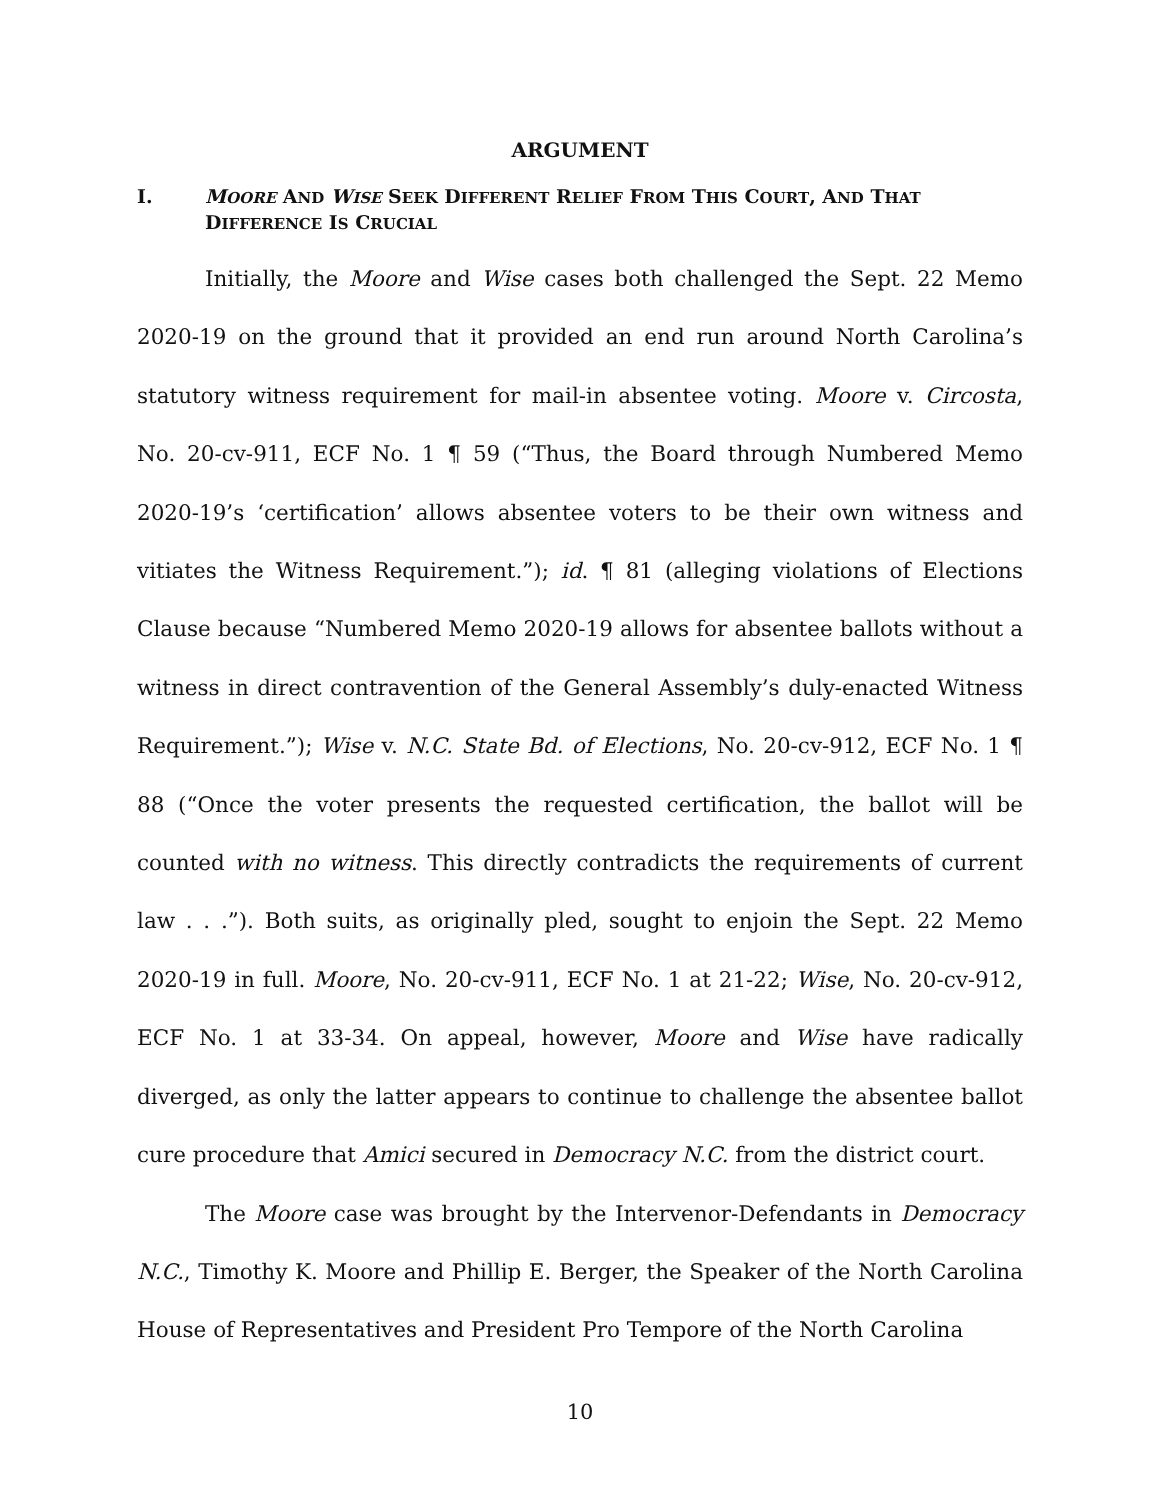ARGUMENT
I. MOORE AND WISE SEEK DIFFERENT RELIEF FROM THIS COURT, AND THAT DIFFERENCE IS CRUCIAL
Initially, the Moore and Wise cases both challenged the Sept. 22 Memo 2020-19 on the ground that it provided an end run around North Carolina’s statutory witness requirement for mail-in absentee voting. Moore v. Circosta, No. 20-cv-911, ECF No. 1 ¶ 59 (“Thus, the Board through Numbered Memo 2020-19’s ‘certification’ allows absentee voters to be their own witness and vitiates the Witness Requirement.”); id. ¶ 81 (alleging violations of Elections Clause because “Numbered Memo 2020-19 allows for absentee ballots without a witness in direct contravention of the General Assembly’s duly-enacted Witness Requirement.”); Wise v. N.C. State Bd. of Elections, No. 20-cv-912, ECF No. 1 ¶ 88 (“Once the voter presents the requested certification, the ballot will be counted with no witness. This directly contradicts the requirements of current law . . .”). Both suits, as originally pled, sought to enjoin the Sept. 22 Memo 2020-19 in full. Moore, No. 20-cv-911, ECF No. 1 at 21-22; Wise, No. 20-cv-912, ECF No. 1 at 33-34. On appeal, however, Moore and Wise have radically diverged, as only the latter appears to continue to challenge the absentee ballot cure procedure that Amici secured in Democracy N.C. from the district court.
The Moore case was brought by the Intervenor-Defendants in Democracy N.C., Timothy K. Moore and Phillip E. Berger, the Speaker of the North Carolina House of Representatives and President Pro Tempore of the North Carolina
10